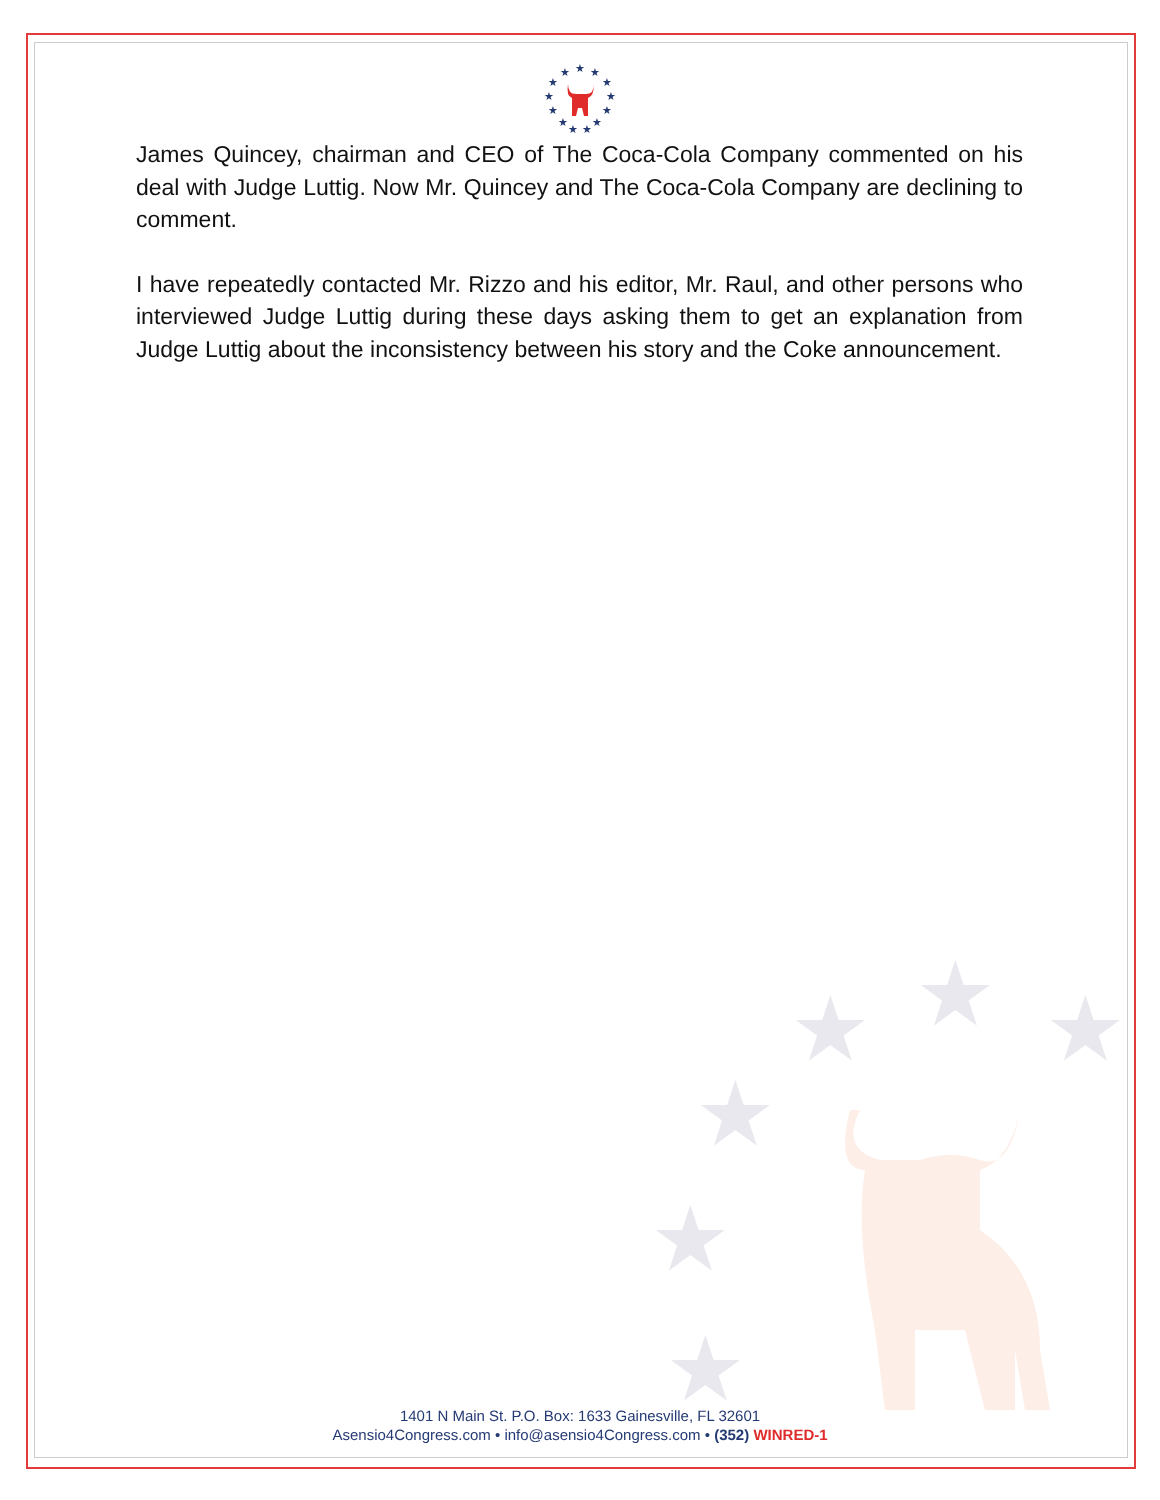★
★
★
★
★
★
★
★
★
★
★
★
★
★
★
★
★
★
★
James Quincey, chairman and CEO of The Coca-Cola Company commented on his deal with Judge Luttig. Now Mr. Quincey and The Coca-Cola Company are declining to comment.
I have repeatedly contacted Mr. Rizzo and his editor, Mr. Raul, and other persons who interviewed Judge Luttig during these days asking them to get an explanation from Judge Luttig about the inconsistency between his story and the Coke announcement.
1401 N Main St. P.O. Box: 1633 Gainesville, FL 32601
Asensio4Congress.com • info@asensio4Congress.com • (352) WINRED-1